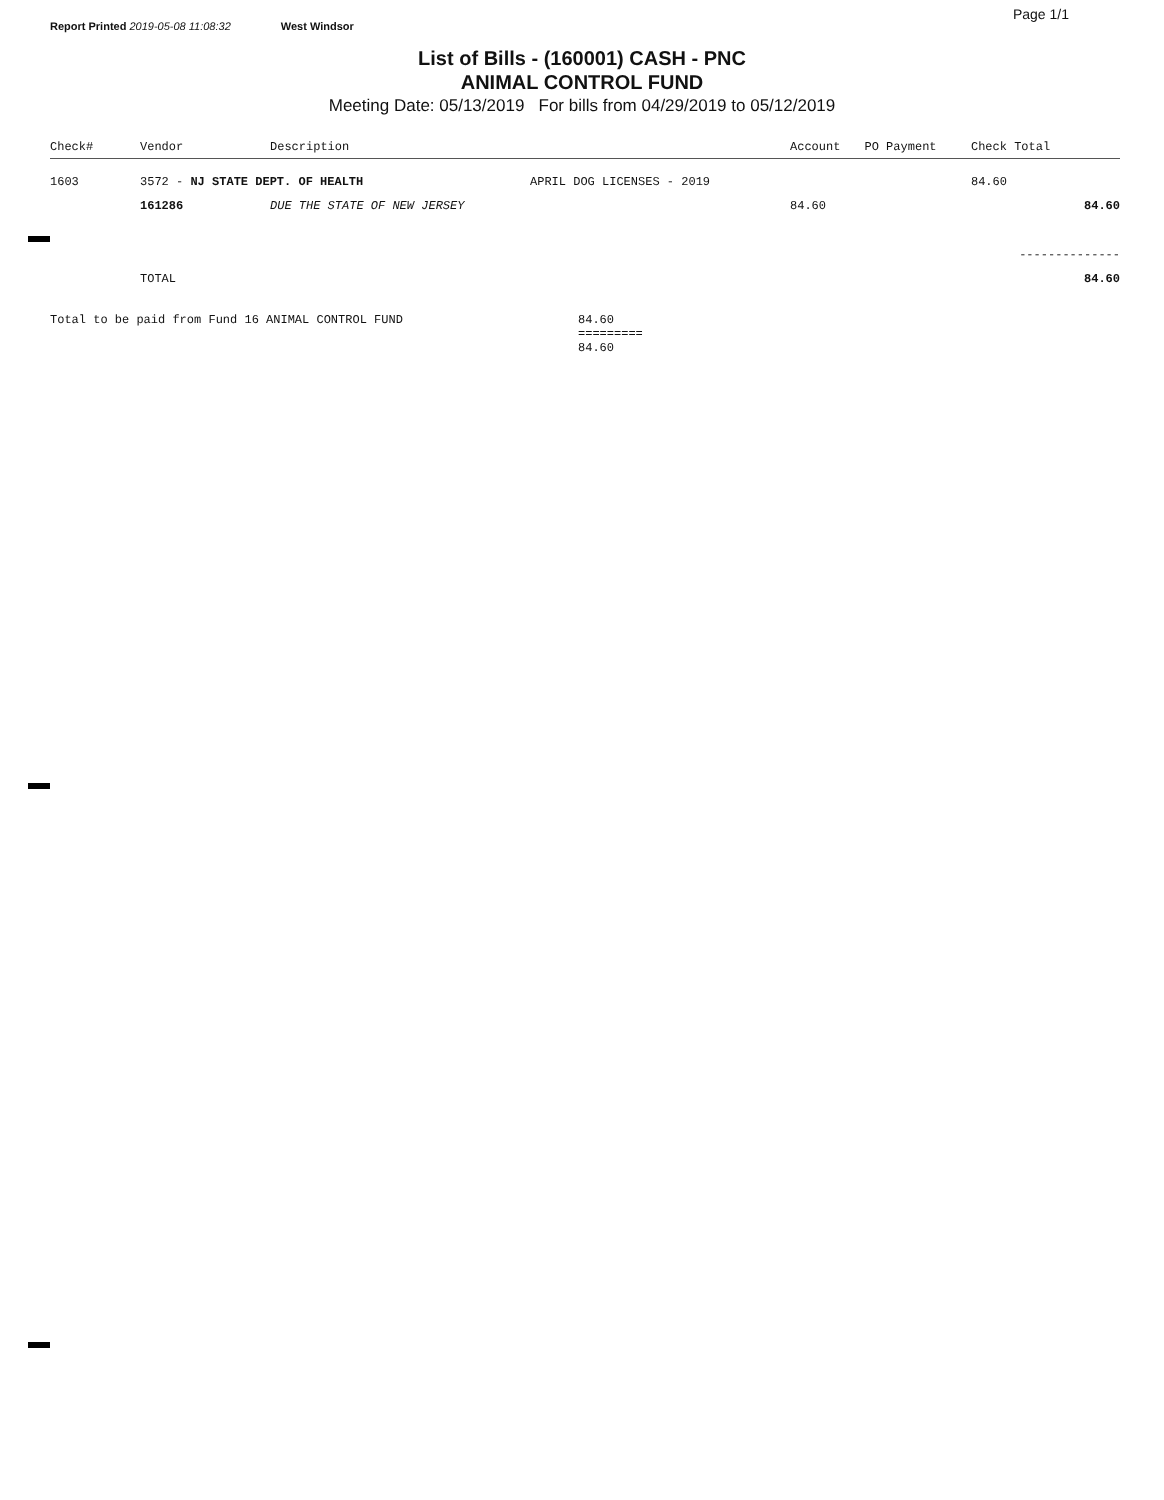Report Printed 2019-05-08 11:08:32 West Windsor Page 1/1
List of Bills - (160001) CASH - PNC
ANIMAL CONTROL FUND
Meeting Date: 05/13/2019 For bills from 04/29/2019 to 05/12/2019
| Check# | Vendor | Description | | Account | PO Payment | Check Total |
| --- | --- | --- | --- | --- | --- | --- |
| 1603 | 3572 - NJ STATE DEPT. OF HEALTH | | APRIL DOG LICENSES - 2019 | | | 84.60 |
| | 161286 | DUE THE STATE OF NEW JERSEY | | 84.60 | | 84.60 |
| | | | | | | -------------- |
| | TOTAL | | | | | 84.60 |
| Total to be paid from Fund 16 ANIMAL CONTROL FUND | | | 84.60 ========= 84.60 | | | |